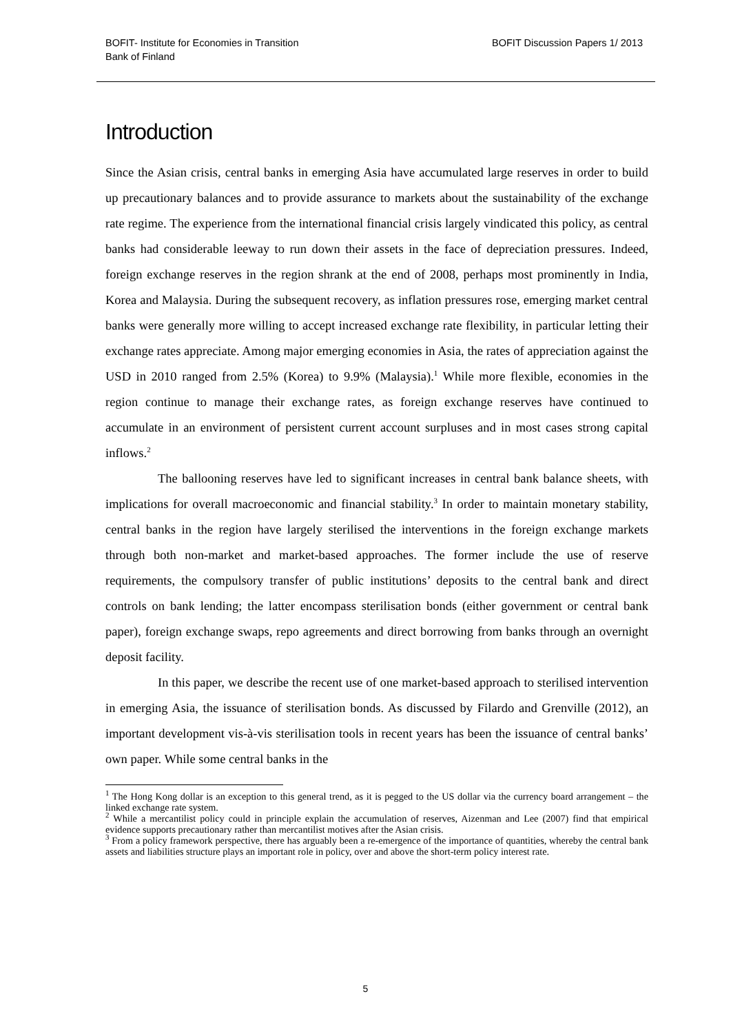BOFIT- Institute for Economies in Transition
Bank of Finland
BOFIT Discussion Papers 1/ 2013
Introduction
Since the Asian crisis, central banks in emerging Asia have accumulated large reserves in order to build up precautionary balances and to provide assurance to markets about the sustainability of the exchange rate regime. The experience from the international financial crisis largely vindicated this policy, as central banks had considerable leeway to run down their assets in the face of depreciation pressures. Indeed, foreign exchange reserves in the region shrank at the end of 2008, perhaps most prominently in India, Korea and Malaysia. During the subsequent recovery, as inflation pressures rose, emerging market central banks were generally more willing to accept increased exchange rate flexibility, in particular letting their exchange rates appreciate. Among major emerging economies in Asia, the rates of appreciation against the USD in 2010 ranged from 2.5% (Korea) to 9.9% (Malaysia).<sup>1</sup> While more flexible, economies in the region continue to manage their exchange rates, as foreign exchange reserves have continued to accumulate in an environment of persistent current account surpluses and in most cases strong capital inflows.<sup>2</sup>
The ballooning reserves have led to significant increases in central bank balance sheets, with implications for overall macroeconomic and financial stability.<sup>3</sup> In order to maintain monetary stability, central banks in the region have largely sterilised the interventions in the foreign exchange markets through both non-market and market-based approaches. The former include the use of reserve requirements, the compulsory transfer of public institutions’ deposits to the central bank and direct controls on bank lending; the latter encompass sterilisation bonds (either government or central bank paper), foreign exchange swaps, repo agreements and direct borrowing from banks through an overnight deposit facility.
In this paper, we describe the recent use of one market-based approach to sterilised intervention in emerging Asia, the issuance of sterilisation bonds. As discussed by Filardo and Grenville (2012), an important development vis-à-vis sterilisation tools in recent years has been the issuance of central banks’ own paper. While some central banks in the
<sup>1</sup> The Hong Kong dollar is an exception to this general trend, as it is pegged to the US dollar via the currency board arrangement – the linked exchange rate system.
<sup>2</sup> While a mercantilist policy could in principle explain the accumulation of reserves, Aizenman and Lee (2007) find that empirical evidence supports precautionary rather than mercantilist motives after the Asian crisis.
<sup>3</sup> From a policy framework perspective, there has arguably been a re-emergence of the importance of quantities, whereby the central bank assets and liabilities structure plays an important role in policy, over and above the short-term policy interest rate.
5